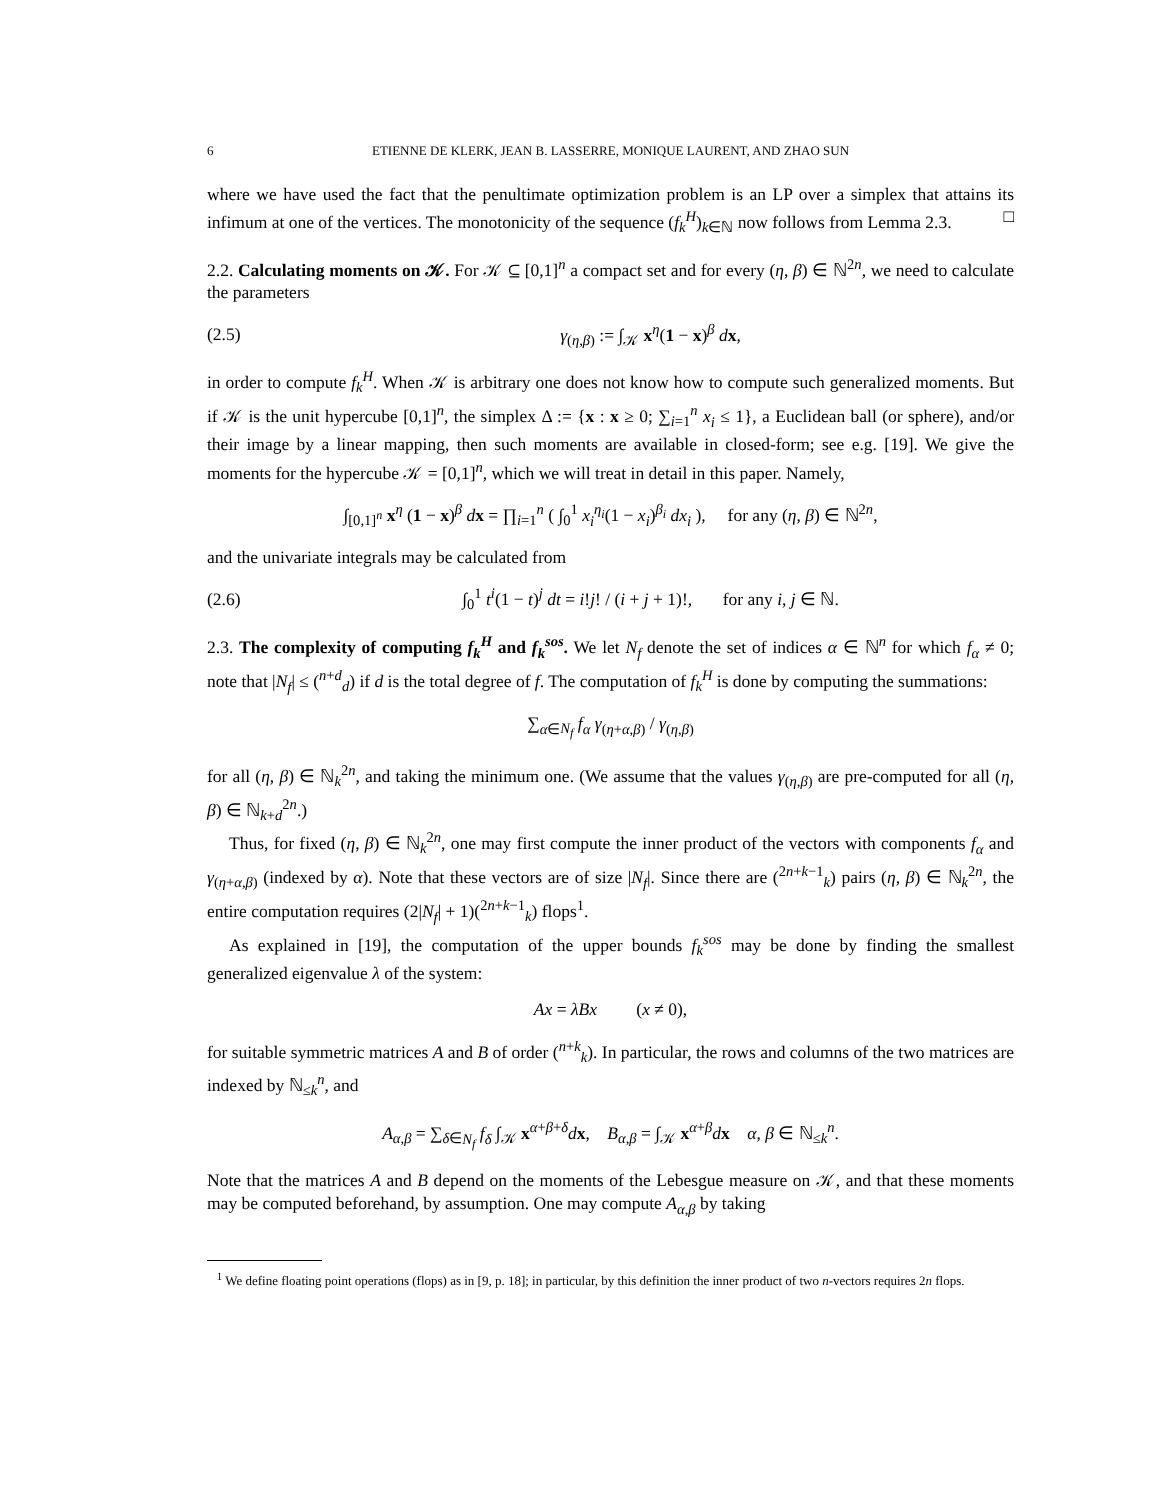6 ETIENNE DE KLERK, JEAN B. LASSERRE, MONIQUE LAURENT, AND ZHAO SUN
where we have used the fact that the penultimate optimization problem is an LP over a simplex that attains its infimum at one of the vertices. The monotonicity of the sequence (f<sub>k</sub><sup>H</sup>)<sub>k∈ℕ</sub> now follows from Lemma 2.3. □
2.2. Calculating moments on 𝒦. For 𝒦 ⊆ [0,1]<sup>n</sup> a compact set and for every (η, β) ∈ ℕ<sup>2n</sup>, we need to calculate the parameters
(2.5) γ<sub>(η,β)</sub> := ∫<sub>𝒦</sub> x<sup>η</sup>(1 − x)<sup>β</sup> dx,
in order to compute f<sub>k</sub><sup>H</sup>. When 𝒦 is arbitrary one does not know how to compute such generalized moments. But if 𝒦 is the unit hypercube [0,1]<sup>n</sup>, the simplex Δ := {x : x ≥ 0; ∑<sub>i=1</sub><sup>n</sup> x<sub>i</sub> ≤ 1}, a Euclidean ball (or sphere), and/or their image by a linear mapping, then such moments are available in closed-form; see e.g. [19]. We give the moments for the hypercube 𝒦 = [0,1]<sup>n</sup>, which we will treat in detail in this paper. Namely,
∫<sub>[0,1]<sup>n</sup></sub> x<sup>η</sup> (1 − x)<sup>β</sup> dx = ∏<sub>i=1</sub><sup>n</sup> ( ∫<sub>0</sub><sup>1</sup> x<sub>i</sub><sup>η<sub>i</sub></sup>(1 − x<sub>i</sub>)<sup>β<sub>i</sub></sup> dx<sub>i</sub> ), for any (η, β) ∈ ℕ<sup>2n</sup>,
and the univariate integrals may be calculated from
(2.6) ∫<sub>0</sub><sup>1</sup> t<sup>i</sup>(1 − t)<sup>j</sup> dt = i!j! / (i + j + 1)!, for any i, j ∈ ℕ.
2.3. The complexity of computing f<sub>k</sub><sup>H</sup> and f<sub>k</sub><sup>sos</sup>. We let N<sub>f</sub> denote the set of indices α ∈ ℕ<sup>n</sup> for which f<sub>α</sub> ≠ 0; note that |N<sub>f</sub>| ≤ (<sup>n+d</sup><sub>d</sub>) if d is the total degree of f. The computation of f<sub>k</sub><sup>H</sup> is done by computing the summations:
∑<sub>α∈N<sub>f</sub></sub> f<sub>α</sub> γ<sub>(η+α,β)</sub> / γ<sub>(η,β)</sub>
for all (η, β) ∈ ℕ<sub>k</sub><sup>2n</sup>, and taking the minimum one. (We assume that the values γ<sub>(η,β)</sub> are pre-computed for all (η, β) ∈ ℕ<sub>k+d</sub><sup>2n</sup>.)
Thus, for fixed (η, β) ∈ ℕ<sub>k</sub><sup>2n</sup>, one may first compute the inner product of the vectors with components f<sub>α</sub> and γ<sub>(η+α,β)</sub> (indexed by α). Note that these vectors are of size |N<sub>f</sub>|. Since there are (<sup>2n+k−1</sup><sub>k</sub>) pairs (η, β) ∈ ℕ<sub>k</sub><sup>2n</sup>, the entire computation requires (2|N<sub>f</sub>| + 1)(<sup>2n+k−1</sup><sub>k</sub>) flops<sup>1</sup>.
As explained in [19], the computation of the upper bounds f<sub>k</sub><sup>sos</sup> may be done by finding the smallest generalized eigenvalue λ of the system:
Ax = λBx (x ≠ 0),
for suitable symmetric matrices A and B of order (<sup>n+k</sup><sub>k</sub>). In particular, the rows and columns of the two matrices are indexed by ℕ<sub>≤k</sub><sup>n</sup>, and
A<sub>α,β</sub> = ∑<sub>δ∈N<sub>f</sub></sub> f<sub>δ</sub> ∫<sub>𝒦</sub> x<sup>α+β+δ</sup>dx, B<sub>α,β</sub> = ∫<sub>𝒦</sub> x<sup>α+β</sup>dx α, β ∈ ℕ<sub>≤k</sub><sup>n</sup>.
Note that the matrices A and B depend on the moments of the Lebesgue measure on 𝒦, and that these moments may be computed beforehand, by assumption. One may compute A<sub>α,β</sub> by taking
<sup>1</sup> We define floating point operations (flops) as in [9, p. 18]; in particular, by this definition the inner product of two n-vectors requires 2n flops.